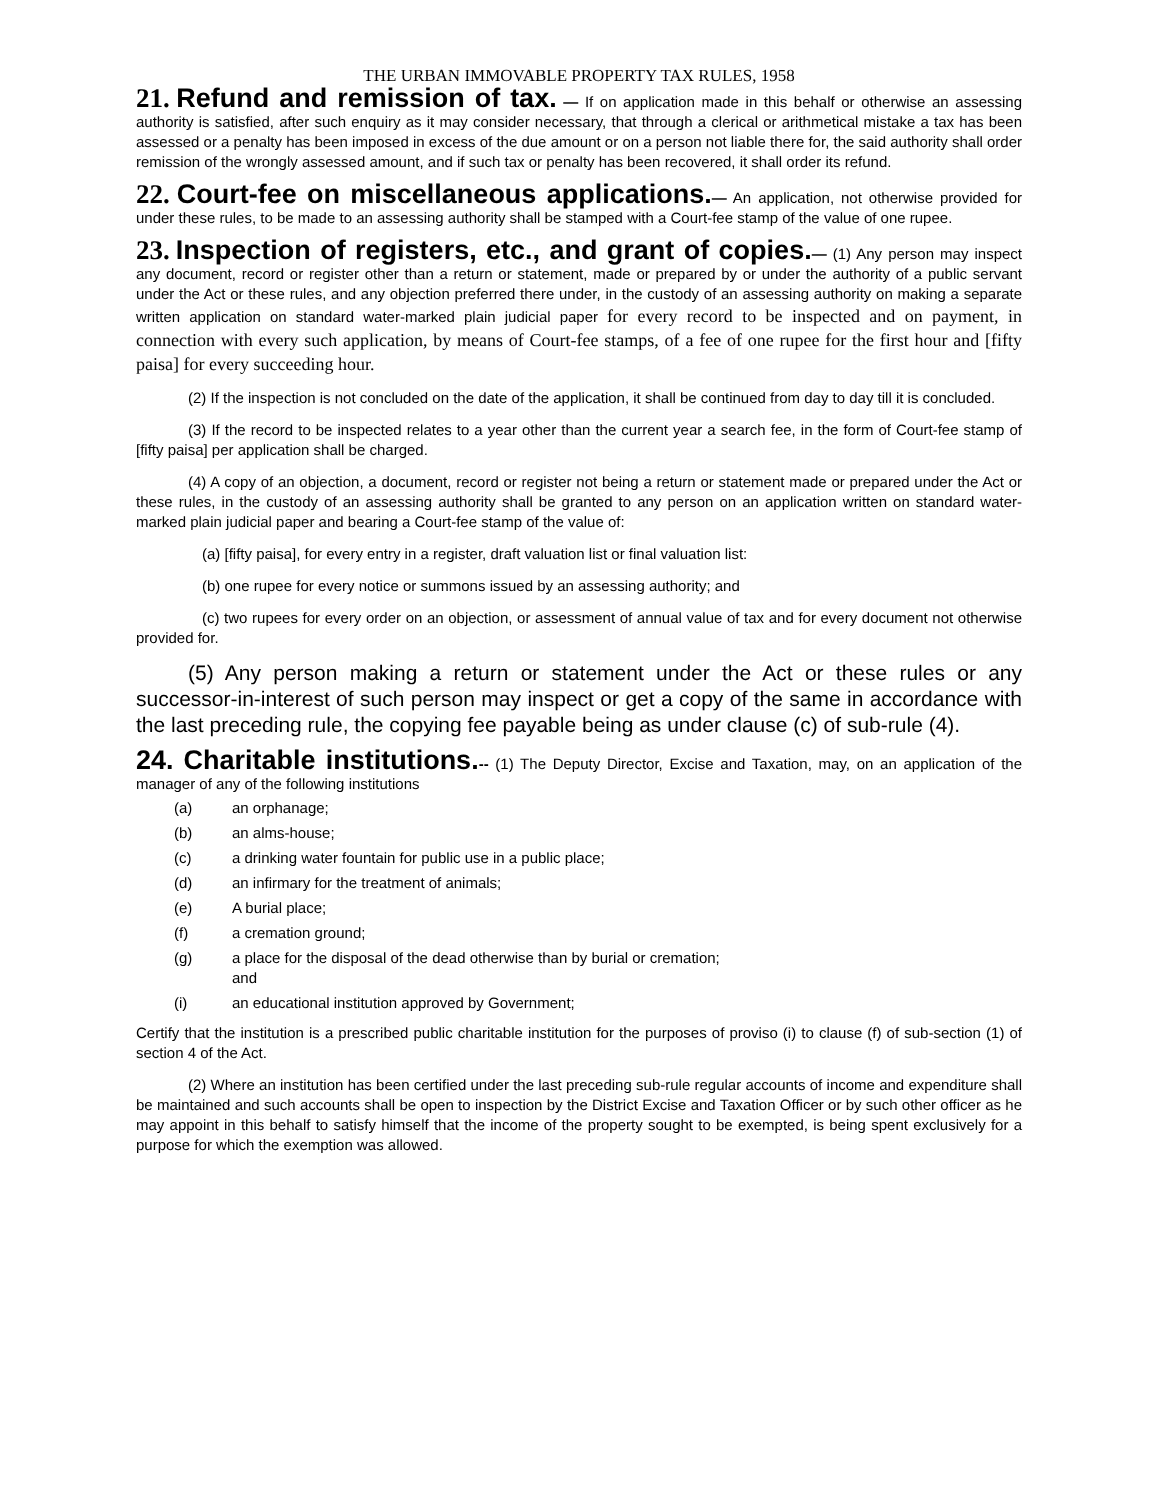THE URBAN IMMOVABLE PROPERTY TAX RULES, 1958
21. Refund and remission of tax. — If on application made in this behalf or otherwise an assessing authority is satisfied, after such enquiry as it may consider necessary, that through a clerical or arithmetical mistake a tax has been assessed or a penalty has been imposed in excess of the due amount or on a person not liable there for, the said authority shall order remission of the wrongly assessed amount, and if such tax or penalty has been recovered, it shall order its refund.
22. Court-fee on miscellaneous applications.— An application, not otherwise provided for under these rules, to be made to an assessing authority shall be stamped with a Court-fee stamp of the value of one rupee.
23. Inspection of registers, etc., and grant of copies.— (1) Any person may inspect any document, record or register other than a return or statement, made or prepared by or under the authority of a public servant under the Act or these rules, and any objection preferred there under, in the custody of an assessing authority on making a separate written application on standard water-marked plain judicial paper for every record to be inspected and on payment, in connection with every such application, by means of Court-fee stamps, of a fee of one rupee for the first hour and [fifty paisa] for every succeeding hour.
(2) If the inspection is not concluded on the date of the application, it shall be continued from day to day till it is concluded.
(3) If the record to be inspected relates to a year other than the current year a search fee, in the form of Court-fee stamp of [fifty paisa] per application shall be charged.
(4) A copy of an objection, a document, record or register not being a return or statement made or prepared under the Act or these rules, in the custody of an assessing authority shall be granted to any person on an application written on standard water-marked plain judicial paper and bearing a Court-fee stamp of the value of:
(a) [fifty paisa], for every entry in a register, draft valuation list or final valuation list:
(b) one rupee for every notice or summons issued by an assessing authority; and
(c) two rupees for every order on an objection, or assessment of annual value of tax and for every document not otherwise provided for.
(5) Any person making a return or statement under the Act or these rules or any successor-in-interest of such person may inspect or get a copy of the same in accordance with the last preceding rule, the copying fee payable being as under clause (c) of sub-rule (4).
24. Charitable institutions.-- (1) The Deputy Director, Excise and Taxation, may, on an application of the manager of any of the following institutions
(a) an orphanage;
(b) an alms-house;
(c) a drinking water fountain for public use in a public place;
(d) an infirmary for the treatment of animals;
(e) A burial place;
(f) a cremation ground;
(g) a place for the disposal of the dead otherwise than by burial or cremation;
and
(i) an educational institution approved by Government;
Certify that the institution is a prescribed public charitable institution for the purposes of proviso (i) to clause (f) of sub-section (1) of section 4 of the Act.
(2) Where an institution has been certified under the last preceding sub-rule regular accounts of income and expenditure shall be maintained and such accounts shall be open to inspection by the District Excise and Taxation Officer or by such other officer as he may appoint in this behalf to satisfy himself that the income of the property sought to be exempted, is being spent exclusively for a purpose for which the exemption was allowed.